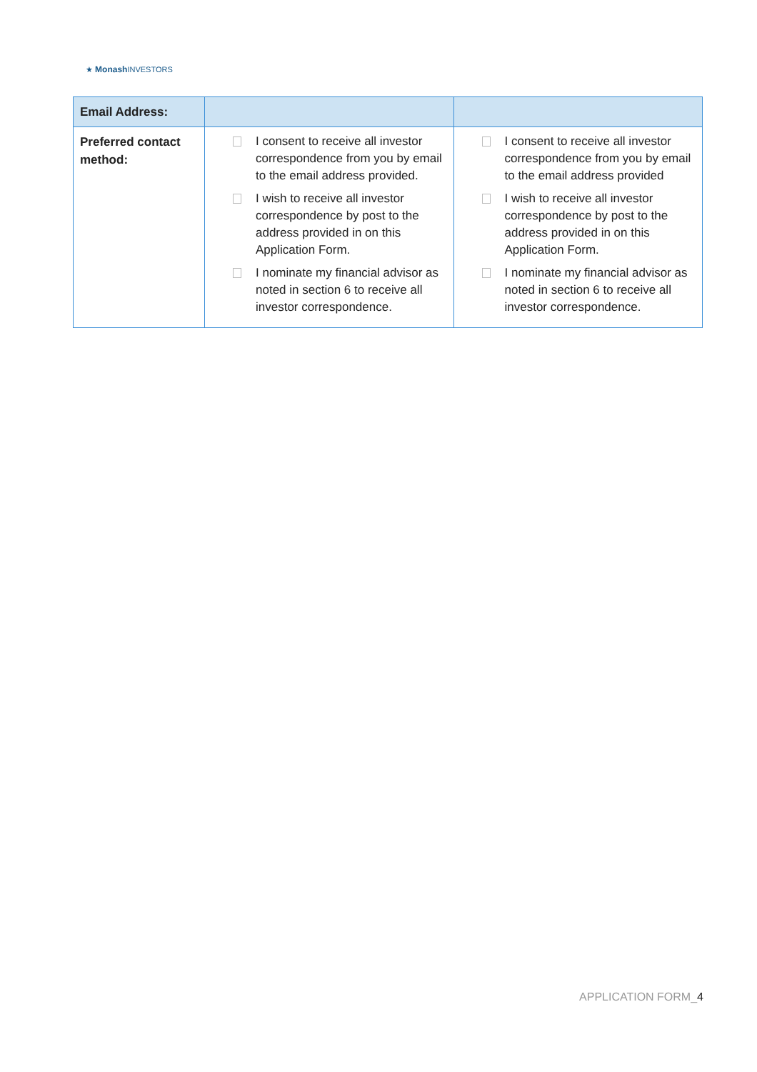★ Monash INVESTORS
| Email Address: | | |
| Preferred contact method: | I consent to receive all investor correspondence from you by email to the email address provided. I wish to receive all investor correspondence by post to the address provided in on this Application Form. I nominate my financial advisor as noted in section 6 to receive all investor correspondence. | I consent to receive all investor correspondence from you by email to the email address provided I wish to receive all investor correspondence by post to the address provided in on this Application Form. I nominate my financial advisor as noted in section 6 to receive all investor correspondence. |
APPLICATION FORM_4